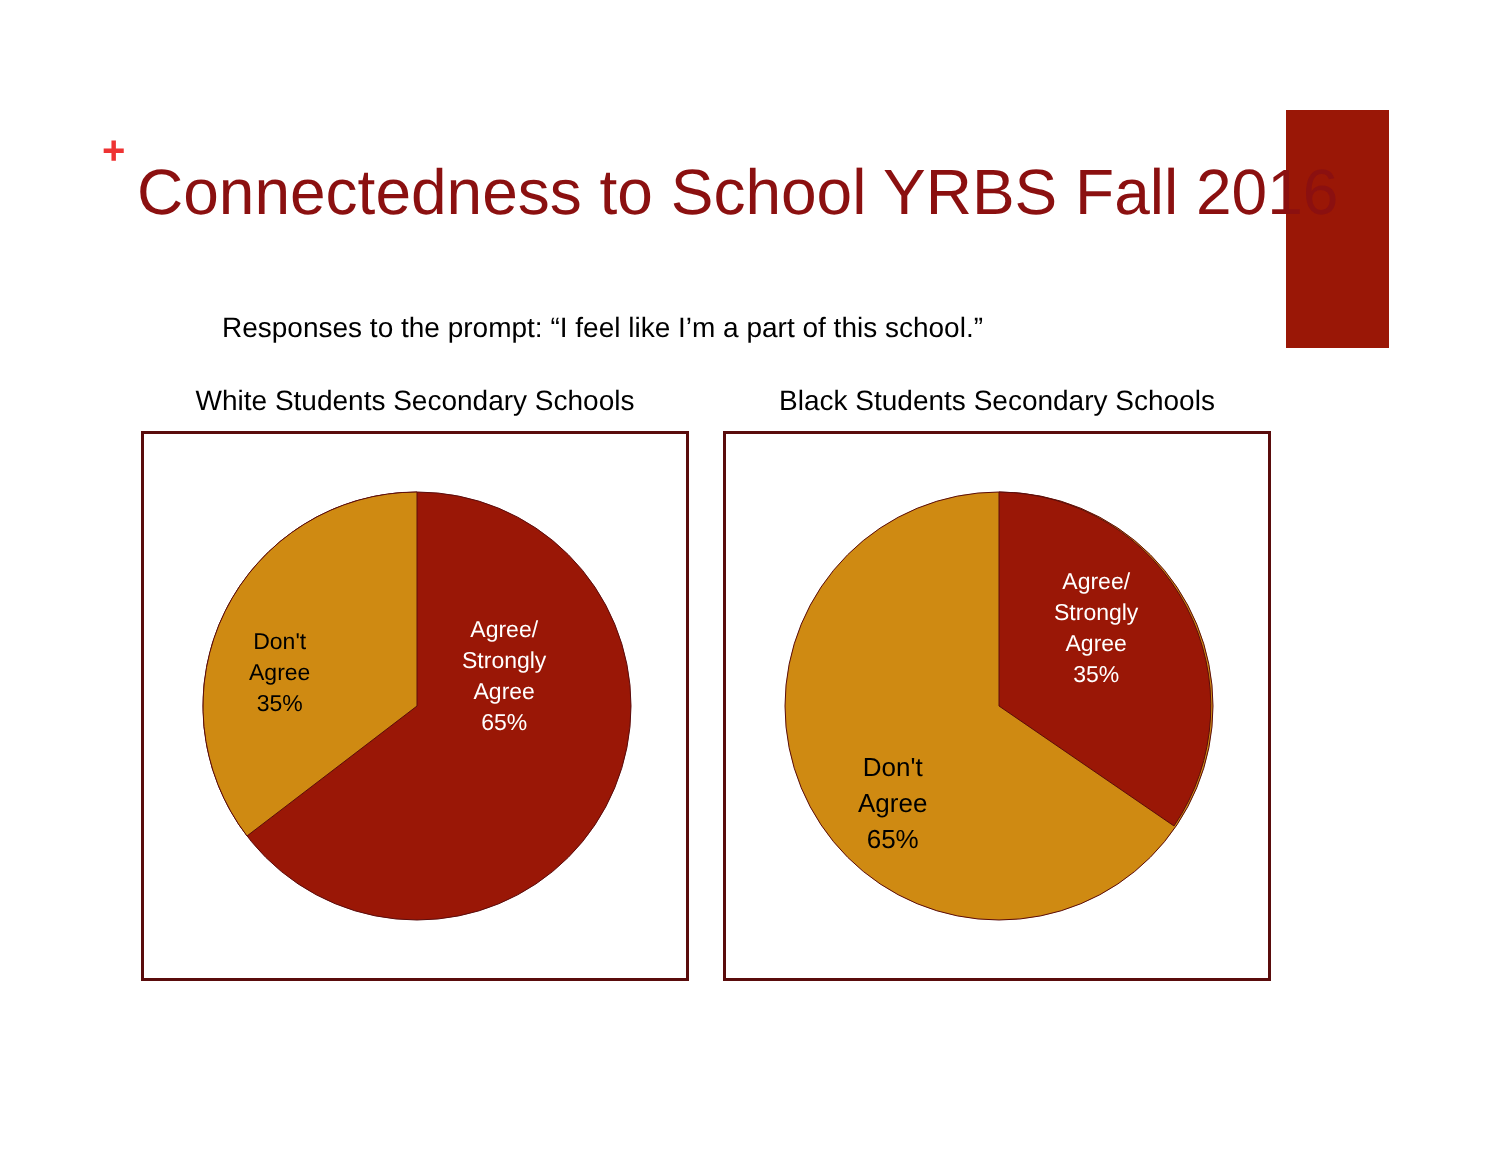+
Connectedness to School YRBS Fall 2016
Responses to the prompt: “I feel like I’m a part of this school.”
White Students Secondary Schools
Don't
Agree
35%
Agree/
Strongly
Agree
65%
Black Students Secondary Schools
Agree/
Strongly
Agree
35%
Don't
Agree
65%